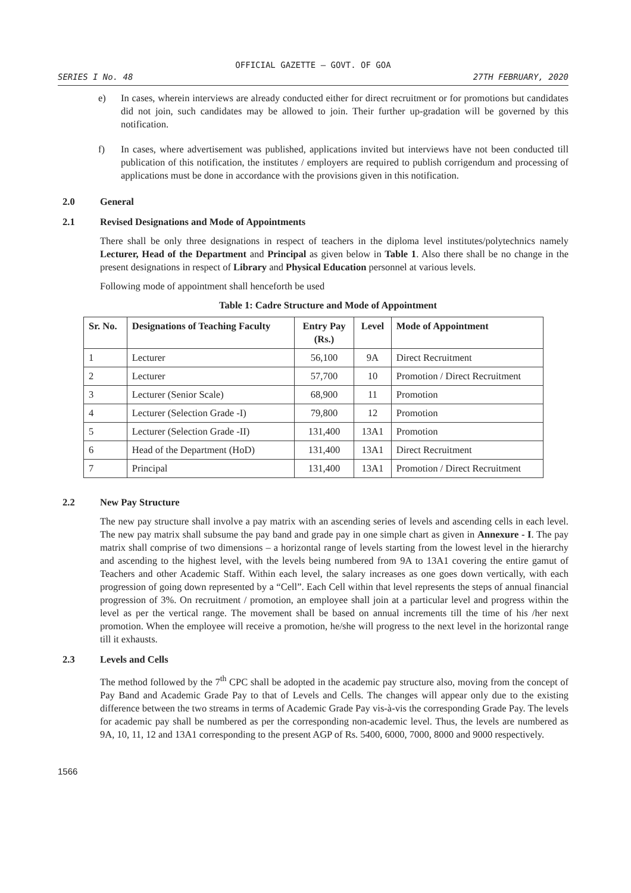OFFICIAL GAZETTE — GOVT. OF GOA
SERIES I No. 48 27TH FEBRUARY, 2020
e) In cases, wherein interviews are already conducted either for direct recruitment or for promotions but candidates did not join, such candidates may be allowed to join. Their further up-gradation will be governed by this notification.
f) In cases, where advertisement was published, applications invited but interviews have not been conducted till publication of this notification, the institutes / employers are required to publish corrigendum and processing of applications must be done in accordance with the provisions given in this notification.
2.0 General
2.1 Revised Designations and Mode of Appointments
There shall be only three designations in respect of teachers in the diploma level institutes/polytechnics namely Lecturer, Head of the Department and Principal as given below in Table 1. Also there shall be no change in the present designations in respect of Library and Physical Education personnel at various levels.
Following mode of appointment shall henceforth be used
Table 1: Cadre Structure and Mode of Appointment
| Sr. No. | Designations of Teaching Faculty | Entry Pay (Rs.) | Level | Mode of Appointment |
| --- | --- | --- | --- | --- |
| 1 | Lecturer | 56,100 | 9A | Direct Recruitment |
| 2 | Lecturer | 57,700 | 10 | Promotion / Direct Recruitment |
| 3 | Lecturer (Senior Scale) | 68,900 | 11 | Promotion |
| 4 | Lecturer (Selection Grade -I) | 79,800 | 12 | Promotion |
| 5 | Lecturer (Selection Grade -II) | 131,400 | 13A1 | Promotion |
| 6 | Head of the Department (HoD) | 131,400 | 13A1 | Direct Recruitment |
| 7 | Principal | 131,400 | 13A1 | Promotion / Direct Recruitment |
2.2 New Pay Structure
The new pay structure shall involve a pay matrix with an ascending series of levels and ascending cells in each level. The new pay matrix shall subsume the pay band and grade pay in one simple chart as given in Annexure - I. The pay matrix shall comprise of two dimensions – a horizontal range of levels starting from the lowest level in the hierarchy and ascending to the highest level, with the levels being numbered from 9A to 13A1 covering the entire gamut of Teachers and other Academic Staff. Within each level, the salary increases as one goes down vertically, with each progression of going down represented by a “Cell”. Each Cell within that level represents the steps of annual financial progression of 3%. On recruitment / promotion, an employee shall join at a particular level and progress within the level as per the vertical range. The movement shall be based on annual increments till the time of his /her next promotion. When the employee will receive a promotion, he/she will progress to the next level in the horizontal range till it exhausts.
2.3 Levels and Cells
The method followed by the 7<sup>th</sup> CPC shall be adopted in the academic pay structure also, moving from the concept of Pay Band and Academic Grade Pay to that of Levels and Cells. The changes will appear only due to the existing difference between the two streams in terms of Academic Grade Pay vis-à-vis the corresponding Grade Pay. The levels for academic pay shall be numbered as per the corresponding non-academic level. Thus, the levels are numbered as 9A, 10, 11, 12 and 13A1 corresponding to the present AGP of Rs. 5400, 6000, 7000, 8000 and 9000 respectively.
1566